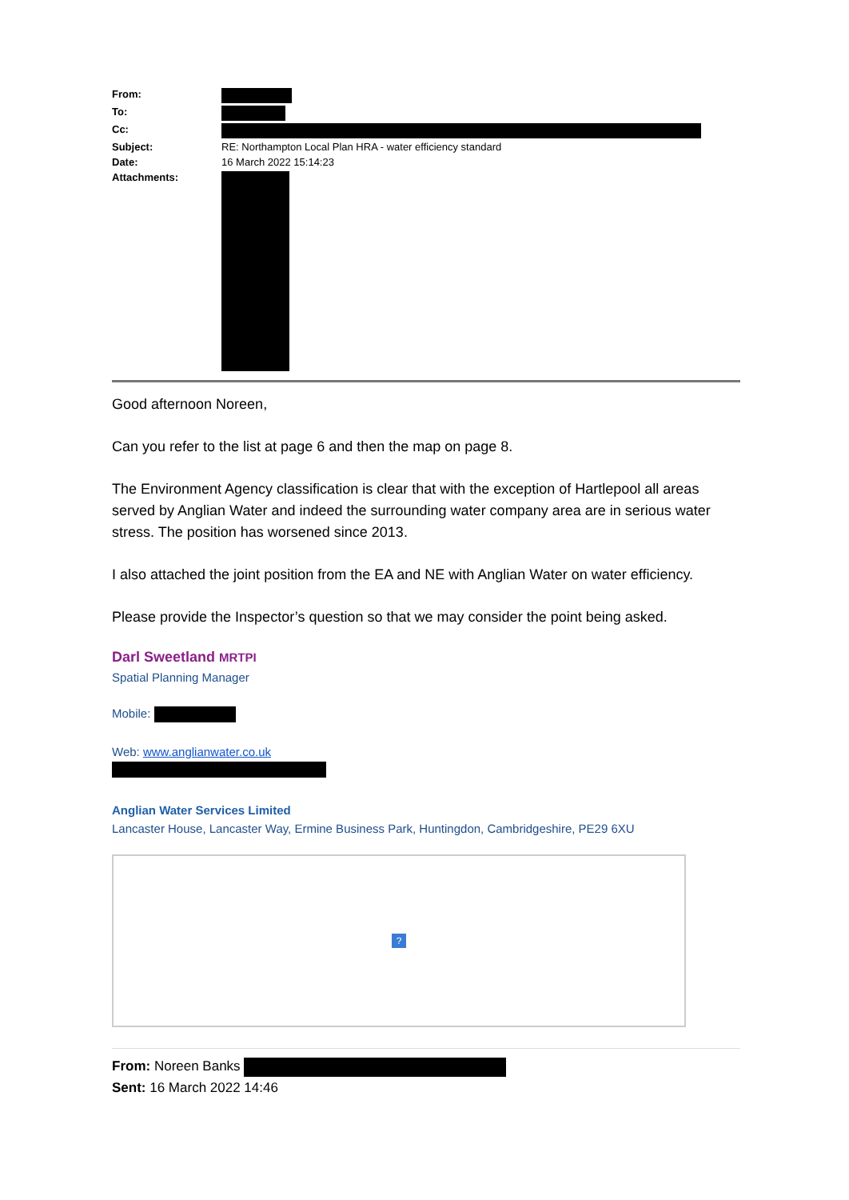| From: | |
| To: | |
| Cc: | |
| Subject: | RE: Northampton Local Plan HRA - water efficiency standard |
| Date: | 16 March 2022 15:14:23 |
| Attachments: | |
Good afternoon Noreen,
Can you refer to the list at page 6 and then the map on page 8.
The Environment Agency classification is clear that with the exception of Hartlepool all areas served by Anglian Water and indeed the surrounding water company area are in serious water stress. The position has worsened since 2013.
I also attached the joint position from the EA and NE with Anglian Water on water efficiency.
Please provide the Inspector’s question so that we may consider the point being asked.
Darl Sweetland MRTPI
Spatial Planning Manager
Mobile:
Web: www.anglianwater.co.uk
Anglian Water Services Limited
Lancaster House, Lancaster Way, Ermine Business Park, Huntingdon, Cambridgeshire, PE29 6XU
?
From: Noreen Banks
Sent: 16 March 2022 14:46